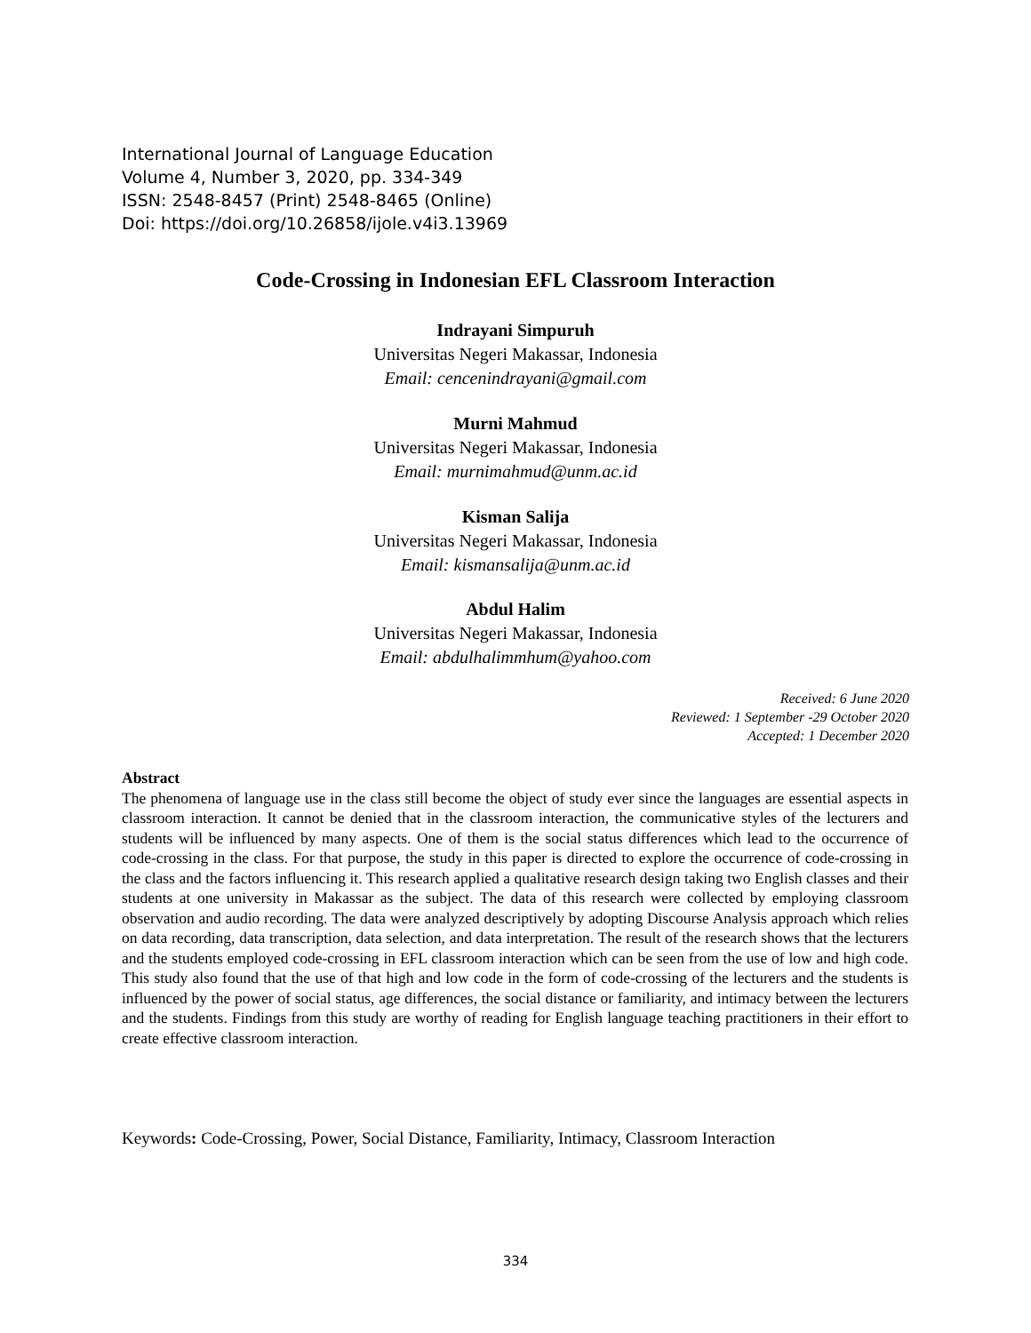International Journal of Language Education
Volume 4, Number 3, 2020, pp. 334-349
ISSN: 2548-8457 (Print) 2548-8465 (Online)
Doi: https://doi.org/10.26858/ijole.v4i3.13969
Code-Crossing in Indonesian EFL Classroom Interaction
Indrayani Simpuruh
Universitas Negeri Makassar, Indonesia
Email: cencenindrayani@gmail.com
Murni Mahmud
Universitas Negeri Makassar, Indonesia
Email: murnimahmud@unm.ac.id
Kisman Salija
Universitas Negeri Makassar, Indonesia
Email: kismansalija@unm.ac.id
Abdul Halim
Universitas Negeri Makassar, Indonesia
Email: abdulhalimmhum@yahoo.com
Received: 6 June 2020
Reviewed: 1 September -29 October 2020
Accepted: 1 December 2020
Abstract
The phenomena of language use in the class still become the object of study ever since the languages are essential aspects in classroom interaction. It cannot be denied that in the classroom interaction, the communicative styles of the lecturers and students will be influenced by many aspects. One of them is the social status differences which lead to the occurrence of code-crossing in the class. For that purpose, the study in this paper is directed to explore the occurrence of code-crossing in the class and the factors influencing it. This research applied a qualitative research design taking two English classes and their students at one university in Makassar as the subject. The data of this research were collected by employing classroom observation and audio recording. The data were analyzed descriptively by adopting Discourse Analysis approach which relies on data recording, data transcription, data selection, and data interpretation. The result of the research shows that the lecturers and the students employed code-crossing in EFL classroom interaction which can be seen from the use of low and high code. This study also found that the use of that high and low code in the form of code-crossing of the lecturers and the students is influenced by the power of social status, age differences, the social distance or familiarity, and intimacy between the lecturers and the students. Findings from this study are worthy of reading for English language teaching practitioners in their effort to create effective classroom interaction.
Keywords: Code-Crossing, Power, Social Distance, Familiarity, Intimacy, Classroom Interaction
334